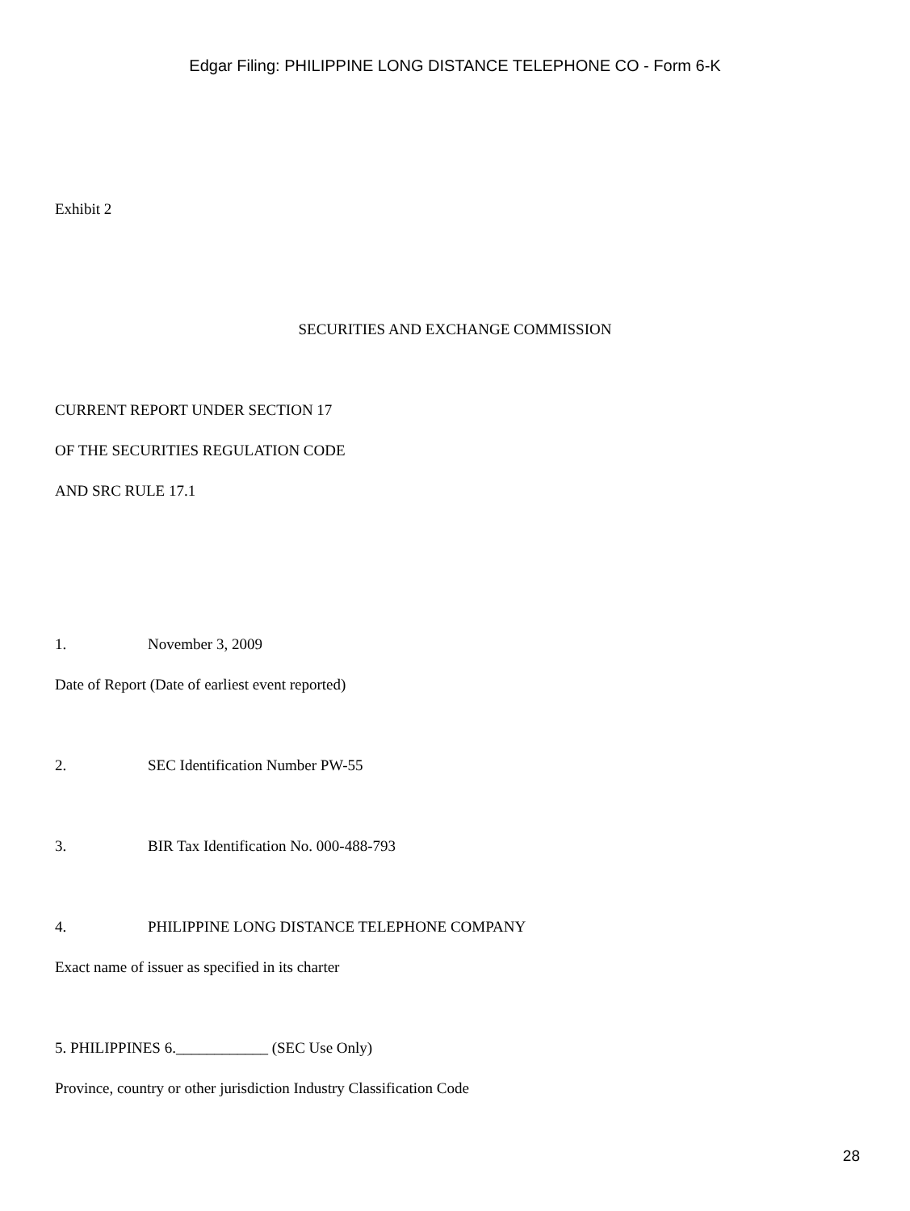Edgar Filing: PHILIPPINE LONG DISTANCE TELEPHONE CO - Form 6-K
Exhibit 2
SECURITIES AND EXCHANGE COMMISSION
CURRENT REPORT UNDER SECTION 17
OF THE SECURITIES REGULATION CODE
AND SRC RULE 17.1
1. November 3, 2009
Date of Report (Date of earliest event reported)
2. SEC Identification Number PW-55
3. BIR Tax Identification No. 000-488-793
4. PHILIPPINE LONG DISTANCE TELEPHONE COMPANY
Exact name of issuer as specified in its charter
5. PHILIPPINES 6.____________ (SEC Use Only)
Province, country or other jurisdiction Industry Classification Code
28